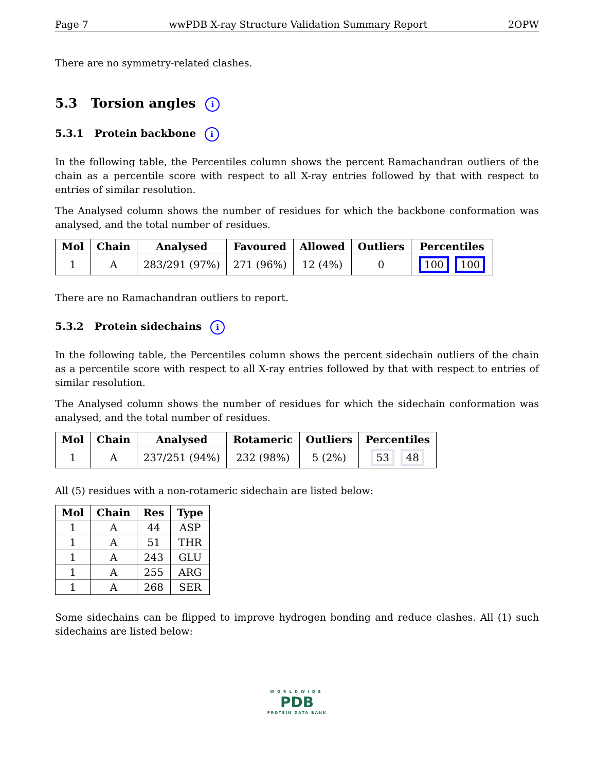Page 7 wwPDB X-ray Structure Validation Summary Report 2OPW
There are no symmetry-related clashes.
5.3 Torsion angles i
5.3.1 Protein backbone i
In the following table, the Percentiles column shows the percent Ramachandran outliers of the chain as a percentile score with respect to all X-ray entries followed by that with respect to entries of similar resolution.
The Analysed column shows the number of residues for which the backbone conformation was analysed, and the total number of residues.
| Mol | Chain | Analysed | Favoured | Allowed | Outliers | Percentiles |
| --- | --- | --- | --- | --- | --- | --- |
| 1 | A | 283/291 (97%) | 271 (96%) | 12 (4%) | 0 | 100 100 |
There are no Ramachandran outliers to report.
5.3.2 Protein sidechains i
In the following table, the Percentiles column shows the percent sidechain outliers of the chain as a percentile score with respect to all X-ray entries followed by that with respect to entries of similar resolution.
The Analysed column shows the number of residues for which the sidechain conformation was analysed, and the total number of residues.
| Mol | Chain | Analysed | Rotameric | Outliers | Percentiles |
| --- | --- | --- | --- | --- | --- |
| 1 | A | 237/251 (94%) | 232 (98%) | 5 (2%) | 53 48 |
All (5) residues with a non-rotameric sidechain are listed below:
| Mol | Chain | Res | Type |
| --- | --- | --- | --- |
| 1 | A | 44 | ASP |
| 1 | A | 51 | THR |
| 1 | A | 243 | GLU |
| 1 | A | 255 | ARG |
| 1 | A | 268 | SER |
Some sidechains can be flipped to improve hydrogen bonding and reduce clashes. All (1) such sidechains are listed below:
WORLDWIDE
PDB
PROTEIN DATA BANK